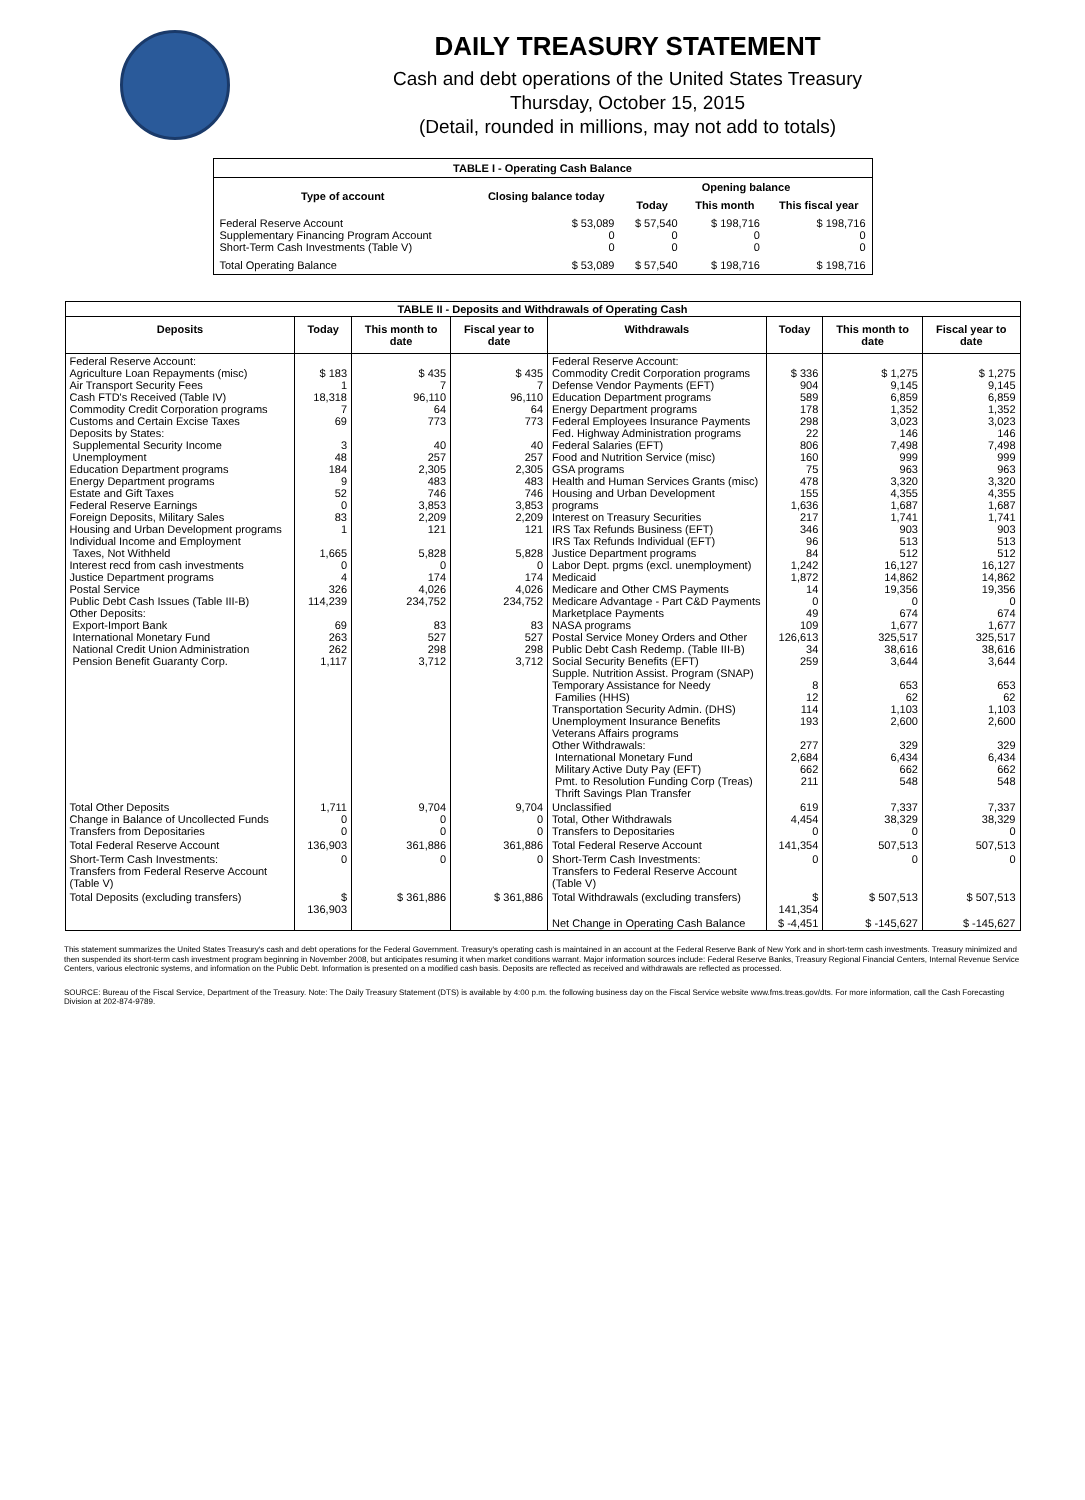DAILY TREASURY STATEMENT
Cash and debt operations of the United States Treasury
Thursday, October 15, 2015
(Detail, rounded in millions, may not add to totals)
| TABLE I - Operating Cash Balance | | | | |
| Type of account | Closing balance today | Opening balance | | |
| | | Today | This month | This fiscal year |
| Federal Reserve Account Supplementary Financing Program Account Short-Term Cash Investments (Table V) | $ 53,089 0 0 | $ 57,540 0 0 | $ 198,716 0 0 | $ 198,716 0 0 |
| Total Operating Balance | $ 53,089 | $ 57,540 | $ 198,716 | $ 198,716 |
| TABLE II - Deposits and Withdrawals of Operating Cash | | | | | | | |
| Deposits | Today | This month to date | Fiscal year to date | Withdrawals | Today | This month to date | Fiscal year to date |
| Federal Reserve Account: Agriculture Loan Repayments (misc) Air Transport Security Fees Cash FTD's Received (Table IV) Commodity Credit Corporation programs Customs and Certain Excise Taxes Deposits by States: Supplemental Security Income Unemployment Education Department programs Energy Department programs Estate and Gift Taxes Federal Reserve Earnings Foreign Deposits, Military Sales Housing and Urban Development programs Individual Income and Employment Taxes, Not Withheld Interest recd from cash investments Justice Department programs Postal Service Public Debt Cash Issues (Table III-B) Other Deposits: Export-Import Bank International Monetary Fund National Credit Union Administration Pension Benefit Guaranty Corp. | $ 183 1 18,318 7 69 3 48 184 9 52 0 83 1 1,665 0 4 326 114,239 69 263 262 1,117 | $ 435 7 96,110 64 773 40 257 2,305 483 746 3,853 2,209 121 5,828 0 174 4,026 234,752 83 527 298 3,712 | $ 435 7 96,110 64 773 40 257 2,305 483 746 3,853 2,209 121 5,828 0 174 4,026 234,752 83 527 298 3,712 | Federal Reserve Account: Commodity Credit Corporation programs Defense Vendor Payments (EFT) Education Department programs Energy Department programs Federal Employees Insurance Payments Fed. Highway Administration programs Federal Salaries (EFT) Food and Nutrition Service (misc) GSA programs Health and Human Services Grants (misc) Housing and Urban Development programs Interest on Treasury Securities IRS Tax Refunds Business (EFT) IRS Tax Refunds Individual (EFT) Justice Department programs Labor Dept. prgms (excl. unemployment) Medicaid Medicare and Other CMS Payments Medicare Advantage - Part C&D Payments Marketplace Payments NASA programs Postal Service Money Orders and Other Public Debt Cash Redemp. (Table III-B) Social Security Benefits (EFT) Supple. Nutrition Assist. Program (SNAP) Temporary Assistance for Needy Families (HHS) Transportation Security Admin. (DHS) Unemployment Insurance Benefits Veterans Affairs programs Other Withdrawals: International Monetary Fund Military Active Duty Pay (EFT) Pmt. to Resolution Funding Corp (Treas) Thrift Savings Plan Transfer | $ 336 904 589 178 298 22 806 160 75 478 155 1,636 217 346 96 84 1,242 1,872 14 0 49 109 126,613 34 259 8 12 114 193 277 2,684 662 211 | $ 1,275 9,145 6,859 1,352 3,023 146 7,498 999 963 3,320 4,355 1,687 1,741 903 513 512 16,127 14,862 19,356 0 674 1,677 325,517 38,616 3,644 653 62 1,103 2,600 329 6,434 662 548 | $ 1,275 9,145 6,859 1,352 3,023 146 7,498 999 963 3,320 4,355 1,687 1,741 903 513 512 16,127 14,862 19,356 0 674 1,677 325,517 38,616 3,644 653 62 1,103 2,600 329 6,434 662 548 |
| Total Other Deposits Change in Balance of Uncollected Funds Transfers from Depositaries | 1,711 0 0 | 9,704 0 0 | 9,704 0 0 | Unclassified Total, Other Withdrawals Transfers to Depositaries | 619 4,454 0 | 7,337 38,329 0 | 7,337 38,329 0 |
| Total Federal Reserve Account | 136,903 | 361,886 | 361,886 | Total Federal Reserve Account | 141,354 | 507,513 | 507,513 |
| Short-Term Cash Investments: Transfers from Federal Reserve Account (Table V) | 0 | 0 | 0 | Short-Term Cash Investments: Transfers to Federal Reserve Account (Table V) | 0 | 0 | 0 |
| Total Deposits (excluding transfers) | $ 136,903 | $ 361,886 | $ 361,886 | Total Withdrawals (excluding transfers) | $ 141,354 | $ 507,513 | $ 507,513 |
| | | | | Net Change in Operating Cash Balance | $ -4,451 | $ -145,627 | $ -145,627 |
This statement summarizes the United States Treasury's cash and debt operations for the Federal Government. Treasury's operating cash is maintained in an account at the Federal Reserve Bank of New York and in short-term cash investments. Treasury minimized and then suspended its short-term cash investment program beginning in November 2008, but anticipates resuming it when market conditions warrant. Major information sources include: Federal Reserve Banks, Treasury Regional Financial Centers, Internal Revenue Service Centers, various electronic systems, and information on the Public Debt. Information is presented on a modified cash basis. Deposits are reflected as received and withdrawals are reflected as processed.
SOURCE: Bureau of the Fiscal Service, Department of the Treasury. Note: The Daily Treasury Statement (DTS) is available by 4:00 p.m. the following business day on the Fiscal Service website www.fms.treas.gov/dts. For more information, call the Cash Forecasting Division at 202-874-9789.